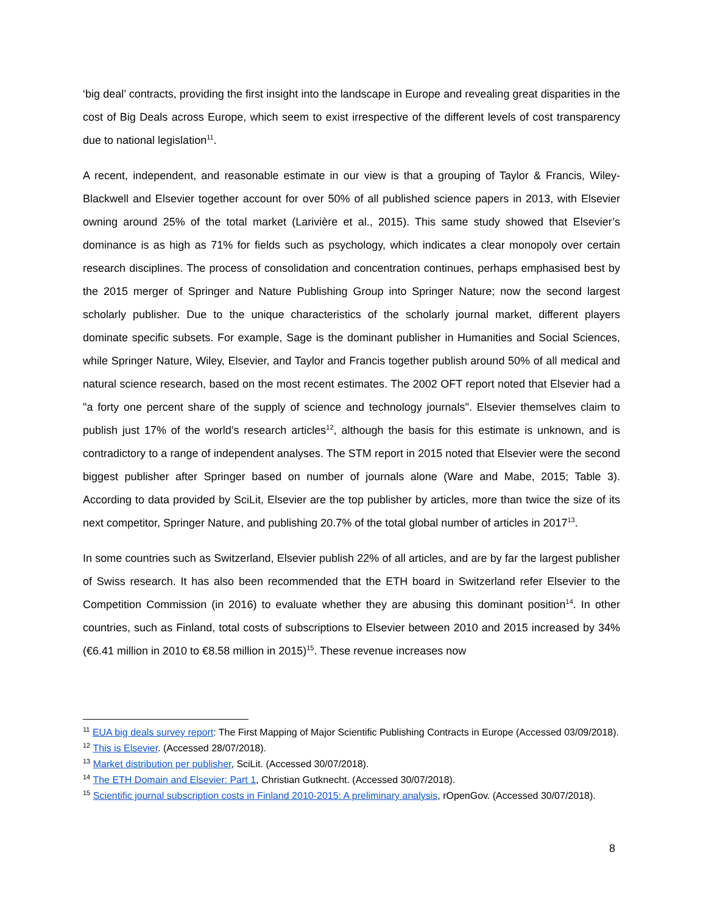‘big deal’ contracts, providing the first insight into the landscape in Europe and revealing great disparities in the cost of Big Deals across Europe, which seem to exist irrespective of the different levels of cost transparency due to national legislation<sup>11</sup>.
A recent, independent, and reasonable estimate in our view is that a grouping of Taylor & Francis, Wiley-Blackwell and Elsevier together account for over 50% of all published science papers in 2013, with Elsevier owning around 25% of the total market (Larivière et al., 2015). This same study showed that Elsevier’s dominance is as high as 71% for fields such as psychology, which indicates a clear monopoly over certain research disciplines. The process of consolidation and concentration continues, perhaps emphasised best by the 2015 merger of Springer and Nature Publishing Group into Springer Nature; now the second largest scholarly publisher. Due to the unique characteristics of the scholarly journal market, different players dominate specific subsets. For example, Sage is the dominant publisher in Humanities and Social Sciences, while Springer Nature, Wiley, Elsevier, and Taylor and Francis together publish around 50% of all medical and natural science research, based on the most recent estimates. The 2002 OFT report noted that Elsevier had a "a forty one percent share of the supply of science and technology journals". Elsevier themselves claim to publish just 17% of the world’s research articles<sup>12</sup>, although the basis for this estimate is unknown, and is contradictory to a range of independent analyses. The STM report in 2015 noted that Elsevier were the second biggest publisher after Springer based on number of journals alone (Ware and Mabe, 2015; Table 3). According to data provided by SciLit, Elsevier are the top publisher by articles, more than twice the size of its next competitor, Springer Nature, and publishing 20.7% of the total global number of articles in 2017<sup>13</sup>.
In some countries such as Switzerland, Elsevier publish 22% of all articles, and are by far the largest publisher of Swiss research. It has also been recommended that the ETH board in Switzerland refer Elsevier to the Competition Commission (in 2016) to evaluate whether they are abusing this dominant position<sup>14</sup>. In other countries, such as Finland, total costs of subscriptions to Elsevier between 2010 and 2015 increased by 34% (€6.41 million in 2010 to €8.58 million in 2015)<sup>15</sup>. These revenue increases now
<sup>11</sup> EUA big deals survey report: The First Mapping of Major Scientific Publishing Contracts in Europe (Accessed 03/09/2018).
<sup>12</sup> This is Elsevier. (Accessed 28/07/2018).
<sup>13</sup> Market distribution per publisher, SciLit. (Accessed 30/07/2018).
<sup>14</sup> The ETH Domain and Elsevier: Part 1, Christian Gutknecht. (Accessed 30/07/2018).
<sup>15</sup> Scientific journal subscription costs in Finland 2010-2015: A preliminary analysis, rOpenGov. (Accessed 30/07/2018).
8